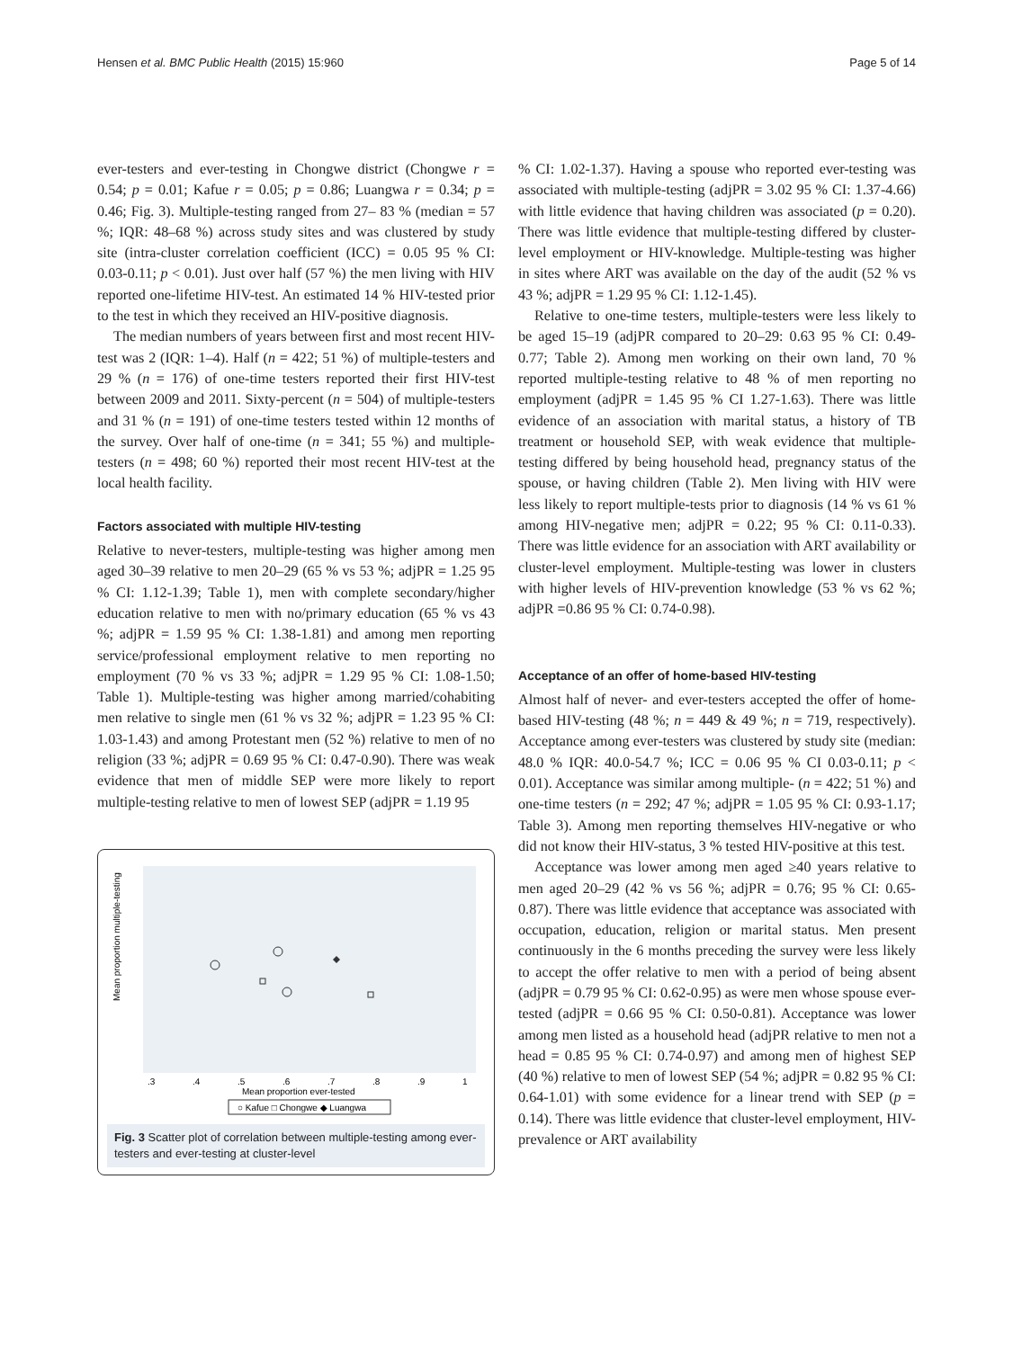Hensen et al. BMC Public Health (2015) 15:960 Page 5 of 14
ever-testers and ever-testing in Chongwe district (Chongwe r = 0.54; p = 0.01; Kafue r = 0.05; p = 0.86; Luangwa r = 0.34; p = 0.46; Fig. 3). Multiple-testing ranged from 27– 83 % (median = 57 %; IQR: 48–68 %) across study sites and was clustered by study site (intra-cluster correlation coefficient (ICC) = 0.05 95 % CI: 0.03-0.11; p < 0.01). Just over half (57 %) the men living with HIV reported one-lifetime HIV-test. An estimated 14 % HIV-tested prior to the test in which they received an HIV-positive diagnosis.
The median numbers of years between first and most recent HIV-test was 2 (IQR: 1–4). Half (n = 422; 51 %) of multiple-testers and 29 % (n = 176) of one-time testers reported their first HIV-test between 2009 and 2011. Sixty-percent (n = 504) of multiple-testers and 31 % (n = 191) of one-time testers tested within 12 months of the survey. Over half of one-time (n = 341; 55 %) and multiple-testers (n = 498; 60 %) reported their most recent HIV-test at the local health facility.
Factors associated with multiple HIV-testing
Relative to never-testers, multiple-testing was higher among men aged 30–39 relative to men 20–29 (65 % vs 53 %; adjPR = 1.25 95 % CI: 1.12-1.39; Table 1), men with complete secondary/higher education relative to men with no/primary education (65 % vs 43 %; adjPR = 1.59 95 % CI: 1.38-1.81) and among men reporting service/professional employment relative to men reporting no employment (70 % vs 33 %; adjPR = 1.29 95 % CI: 1.08-1.50; Table 1). Multiple-testing was higher among married/cohabiting men relative to single men (61 % vs 32 %; adjPR = 1.23 95 % CI: 1.03-1.43) and among Protestant men (52 %) relative to men of no religion (33 %; adjPR = 0.69 95 % CI: 0.47-0.90). There was weak evidence that men of middle SEP were more likely to report multiple-testing relative to men of lowest SEP (adjPR = 1.19 95
Mean proportion multiple-testing
.3
.4
.5
.6
.7
.8
.9
1
Mean proportion ever-tested
○ Kafue □ Chongwe ◆ Luangwa
Fig. 3 Scatter plot of correlation between multiple-testing among ever-testers and ever-testing at cluster-level
% CI: 1.02-1.37). Having a spouse who reported ever-testing was associated with multiple-testing (adjPR = 3.02 95 % CI: 1.37-4.66) with little evidence that having children was associated (p = 0.20). There was little evidence that multiple-testing differed by cluster-level employment or HIV-knowledge. Multiple-testing was higher in sites where ART was available on the day of the audit (52 % vs 43 %; adjPR = 1.29 95 % CI: 1.12-1.45).
Relative to one-time testers, multiple-testers were less likely to be aged 15–19 (adjPR compared to 20–29: 0.63 95 % CI: 0.49-0.77; Table 2). Among men working on their own land, 70 % reported multiple-testing relative to 48 % of men reporting no employment (adjPR = 1.45 95 % CI 1.27-1.63). There was little evidence of an association with marital status, a history of TB treatment or household SEP, with weak evidence that multiple-testing differed by being household head, pregnancy status of the spouse, or having children (Table 2). Men living with HIV were less likely to report multiple-tests prior to diagnosis (14 % vs 61 % among HIV-negative men; adjPR = 0.22; 95 % CI: 0.11-0.33). There was little evidence for an association with ART availability or cluster-level employment. Multiple-testing was lower in clusters with higher levels of HIV-prevention knowledge (53 % vs 62 %; adjPR =0.86 95 % CI: 0.74-0.98).
Acceptance of an offer of home-based HIV-testing
Almost half of never- and ever-testers accepted the offer of home-based HIV-testing (48 %; n = 449 & 49 %; n = 719, respectively). Acceptance among ever-testers was clustered by study site (median: 48.0 % IQR: 40.0-54.7 %; ICC = 0.06 95 % CI 0.03-0.11; p < 0.01). Acceptance was similar among multiple- (n = 422; 51 %) and one-time testers (n = 292; 47 %; adjPR = 1.05 95 % CI: 0.93-1.17; Table 3). Among men reporting themselves HIV-negative or who did not know their HIV-status, 3 % tested HIV-positive at this test.
Acceptance was lower among men aged ≥40 years relative to men aged 20–29 (42 % vs 56 %; adjPR = 0.76; 95 % CI: 0.65-0.87). There was little evidence that acceptance was associated with occupation, education, religion or marital status. Men present continuously in the 6 months preceding the survey were less likely to accept the offer relative to men with a period of being absent (adjPR = 0.79 95 % CI: 0.62-0.95) as were men whose spouse ever-tested (adjPR = 0.66 95 % CI: 0.50-0.81). Acceptance was lower among men listed as a household head (adjPR relative to men not a head = 0.85 95 % CI: 0.74-0.97) and among men of highest SEP (40 %) relative to men of lowest SEP (54 %; adjPR = 0.82 95 % CI: 0.64-1.01) with some evidence for a linear trend with SEP (p = 0.14). There was little evidence that cluster-level employment, HIV-prevalence or ART availability